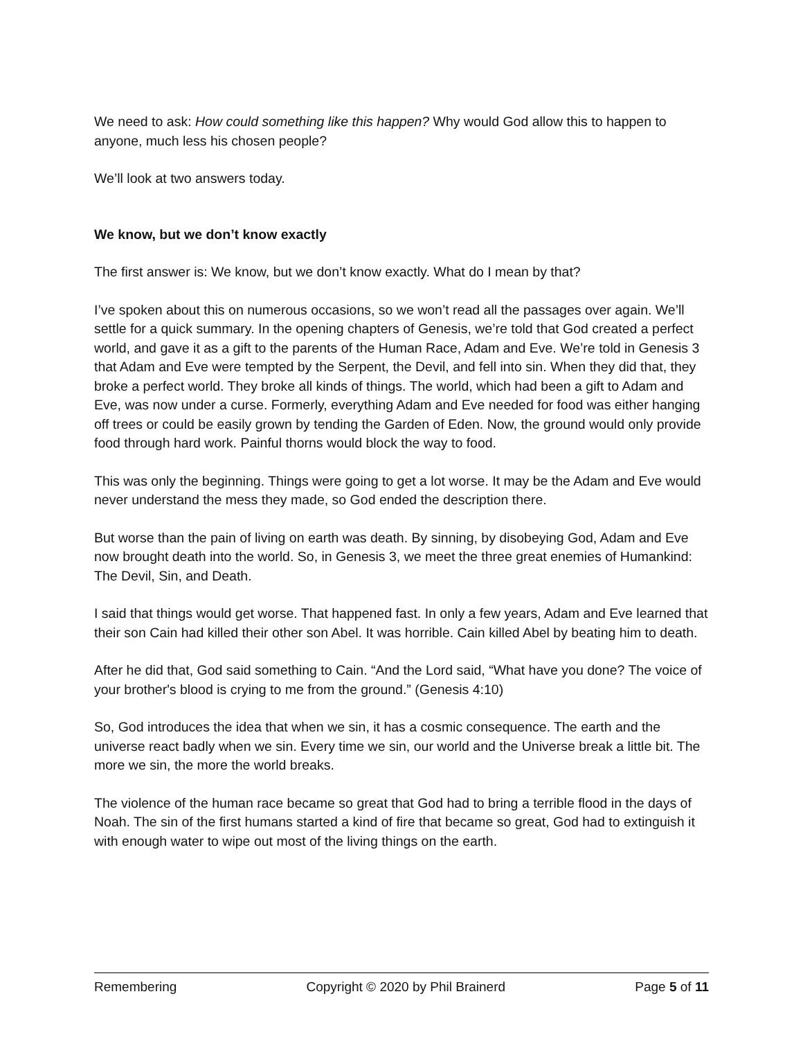We need to ask: How could something like this happen? Why would God allow this to happen to anyone, much less his chosen people?
We’ll look at two answers today.
We know, but we don’t know exactly
The first answer is: We know, but we don’t know exactly. What do I mean by that?
I’ve spoken about this on numerous occasions, so we won’t read all the passages over again. We’ll settle for a quick summary. In the opening chapters of Genesis, we’re told that God created a perfect world, and gave it as a gift to the parents of the Human Race, Adam and Eve. We’re told in Genesis 3 that Adam and Eve were tempted by the Serpent, the Devil, and fell into sin. When they did that, they broke a perfect world. They broke all kinds of things. The world, which had been a gift to Adam and Eve, was now under a curse. Formerly, everything Adam and Eve needed for food was either hanging off trees or could be easily grown by tending the Garden of Eden. Now, the ground would only provide food through hard work. Painful thorns would block the way to food.
This was only the beginning. Things were going to get a lot worse. It may be the Adam and Eve would never understand the mess they made, so God ended the description there.
But worse than the pain of living on earth was death. By sinning, by disobeying God, Adam and Eve now brought death into the world. So, in Genesis 3, we meet the three great enemies of Humankind: The Devil, Sin, and Death.
I said that things would get worse. That happened fast. In only a few years, Adam and Eve learned that their son Cain had killed their other son Abel. It was horrible. Cain killed Abel by beating him to death.
After he did that, God said something to Cain. “And the Lord said, “What have you done? The voice of your brother's blood is crying to me from the ground.” (Genesis 4:10)
So, God introduces the idea that when we sin, it has a cosmic consequence. The earth and the universe react badly when we sin. Every time we sin, our world and the Universe break a little bit. The more we sin, the more the world breaks.
The violence of the human race became so great that God had to bring a terrible flood in the days of Noah. The sin of the first humans started a kind of fire that became so great, God had to extinguish it with enough water to wipe out most of the living things on the earth.
Remembering Copyright © 2020 by Phil Brainerd Page 5 of 11